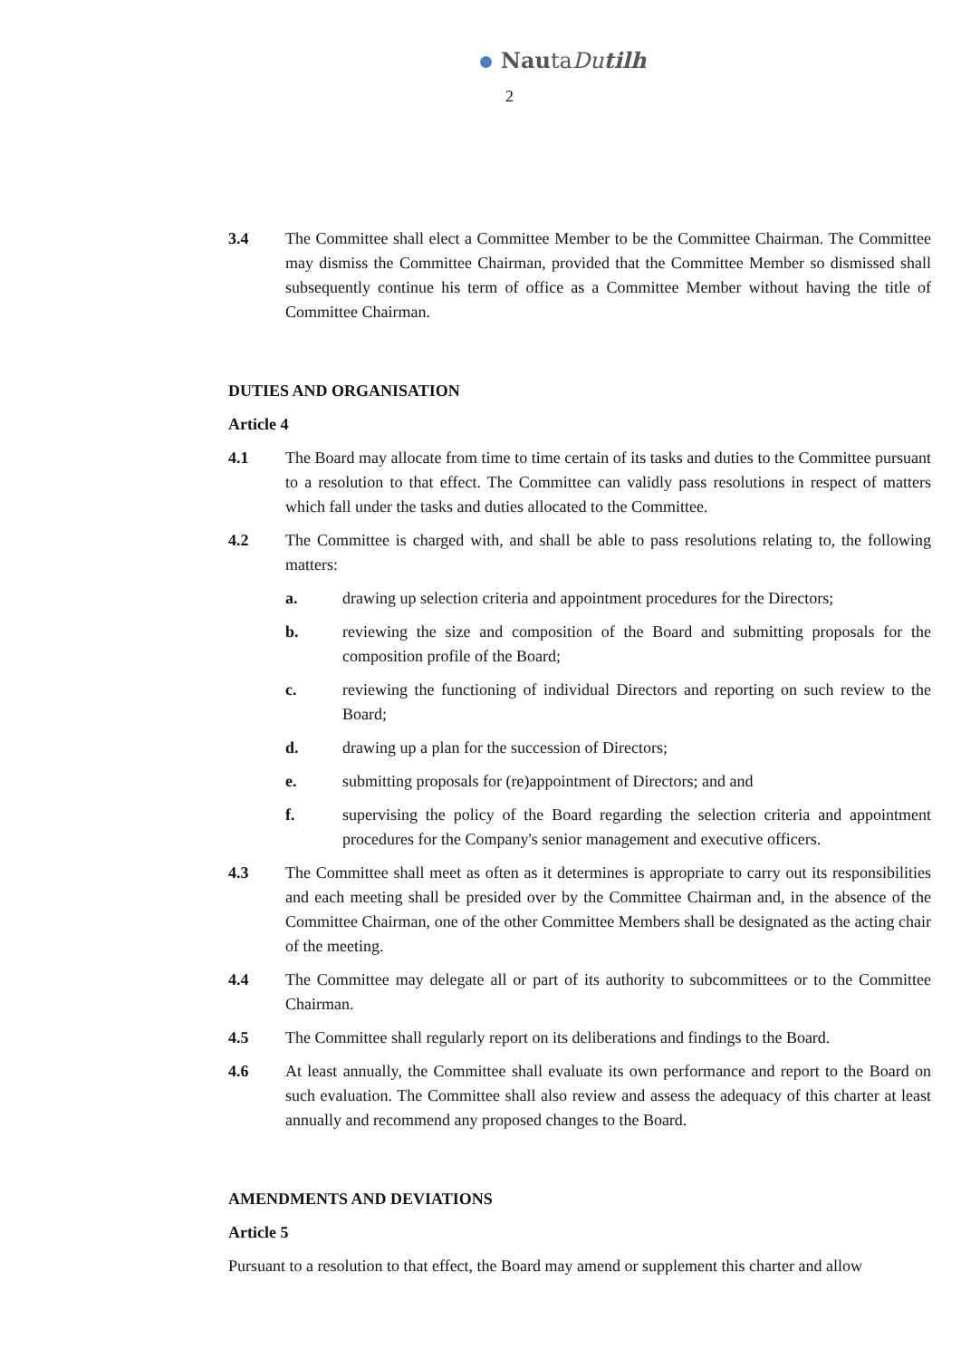NautaDu tilh
2
3.4 The Committee shall elect a Committee Member to be the Committee Chairman. The Committee may dismiss the Committee Chairman, provided that the Committee Member so dismissed shall subsequently continue his term of office as a Committee Member without having the title of Committee Chairman.
DUTIES AND ORGANISATION
Article 4
4.1 The Board may allocate from time to time certain of its tasks and duties to the Committee pursuant to a resolution to that effect. The Committee can validly pass resolutions in respect of matters which fall under the tasks and duties allocated to the Committee.
4.2 The Committee is charged with, and shall be able to pass resolutions relating to, the following matters:
a. drawing up selection criteria and appointment procedures for the Directors;
b. reviewing the size and composition of the Board and submitting proposals for the composition profile of the Board;
c. reviewing the functioning of individual Directors and reporting on such review to the Board;
d. drawing up a plan for the succession of Directors;
e. submitting proposals for (re)appointment of Directors; and and
f. supervising the policy of the Board regarding the selection criteria and appointment procedures for the Company's senior management and executive officers.
4.3 The Committee shall meet as often as it determines is appropriate to carry out its responsibilities and each meeting shall be presided over by the Committee Chairman and, in the absence of the Committee Chairman, one of the other Committee Members shall be designated as the acting chair of the meeting.
4.4 The Committee may delegate all or part of its authority to subcommittees or to the Committee Chairman.
4.5 The Committee shall regularly report on its deliberations and findings to the Board.
4.6 At least annually, the Committee shall evaluate its own performance and report to the Board on such evaluation. The Committee shall also review and assess the adequacy of this charter at least annually and recommend any proposed changes to the Board.
AMENDMENTS AND DEVIATIONS
Article 5
Pursuant to a resolution to that effect, the Board may amend or supplement this charter and allow